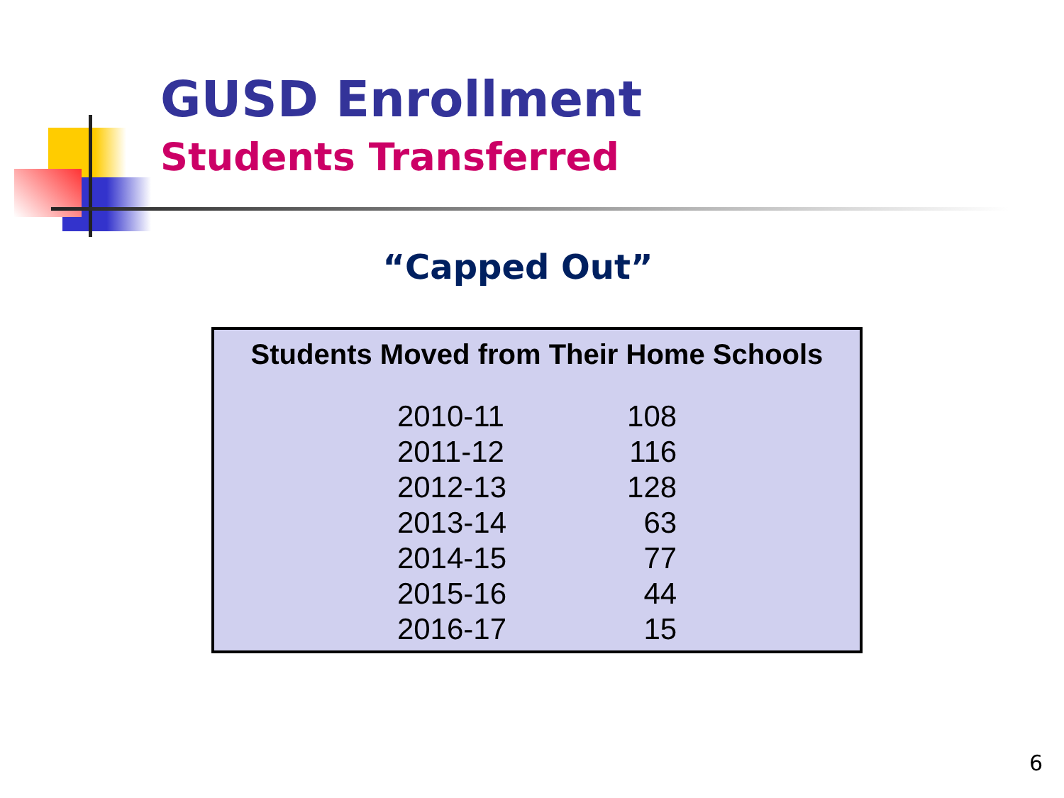GUSD Enrollment
Students Transferred
“Capped Out”
Students Moved from Their Home Schools
| 2010-11 | 108 |
| 2011-12 | 116 |
| 2012-13 | 128 |
| 2013-14 | 63 |
| 2014-15 | 77 |
| 2015-16 | 44 |
| 2016-17 | 15 |
6